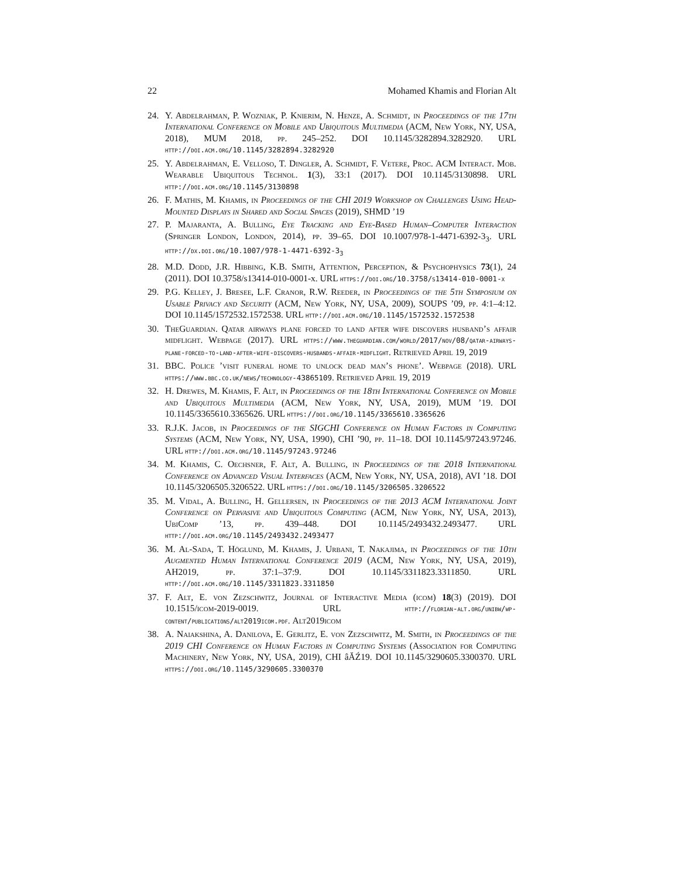22 Mohamed Khamis and Florian Alt
24. Y. Abdelrahman, P. Wozniak, P. Knierim, N. Henze, A. Schmidt, in Proceedings of the 17th International Conference on Mobile and Ubiquitous Multimedia (ACM, New York, NY, USA, 2018), MUM 2018, pp. 245–252. DOI 10.1145/3282894.3282920. URL http://doi.acm.org/10.1145/3282894.3282920
25. Y. Abdelrahman, E. Velloso, T. Dingler, A. Schmidt, F. Vetere, Proc. ACM Interact. Mob. Wearable Ubiquitous Technol. 1(3), 33:1 (2017). DOI 10.1145/3130898. URL http://doi.acm.org/10.1145/3130898
26. F. Mathis, M. Khamis, in Proceedings of the CHI 2019 Workshop on Challenges Using Head-Mounted Displays in Shared and Social Spaces (2019), SHMD ’19
27. P. Majaranta, A. Bulling, Eye Tracking and Eye-Based Human–Computer Interaction (Springer London, London, 2014), pp. 39–65. DOI 10.1007/978-1-4471-6392-3<sub>3</sub>. URL http://dx.doi.org/10.1007/978-1-4471-6392-3<sub>3</sub>
28. M.D. Dodd, J.R. Hibbing, K.B. Smith, Attention, Perception, & Psychophysics 73(1), 24 (2011). DOI 10.3758/s13414-010-0001-x. URL https://doi.org/10.3758/s13414-010-0001-x
29. P.G. Kelley, J. Bresee, L.F. Cranor, R.W. Reeder, in Proceedings of the 5th Symposium on Usable Privacy and Security (ACM, New York, NY, USA, 2009), SOUPS ’09, pp. 4:1–4:12. DOI 10.1145/1572532.1572538. URL http://doi.acm.org/10.1145/1572532.1572538
30. TheGuardian. Qatar airways plane forced to land after wife discovers husband’s affair midflight. Webpage (2017). URL https://www.theguardian.com/world/2017/nov/08/qatar-airways-plane-forced-to-land-after-wife-discovers-husbands-affair-midflight. Retrieved April 19, 2019
31. BBC. Police ’visit funeral home to unlock dead man’s phone’. Webpage (2018). URL https://www.bbc.co.uk/news/technology-43865109. Retrieved April 19, 2019
32. H. Drewes, M. Khamis, F. Alt, in Proceedings of the 18th International Conference on Mobile and Ubiquitous Multimedia (ACM, New York, NY, USA, 2019), MUM ’19. DOI 10.1145/3365610.3365626. URL https://doi.org/10.1145/3365610.3365626
33. R.J.K. Jacob, in Proceedings of the SIGCHI Conference on Human Factors in Computing Systems (ACM, New York, NY, USA, 1990), CHI ’90, pp. 11–18. DOI 10.1145/97243.97246. URL http://doi.acm.org/10.1145/97243.97246
34. M. Khamis, C. Oechsner, F. Alt, A. Bulling, in Proceedings of the 2018 International Conference on Advanced Visual Interfaces (ACM, New York, NY, USA, 2018), AVI ’18. DOI 10.1145/3206505.3206522. URL https://doi.org/10.1145/3206505.3206522
35. M. Vidal, A. Bulling, H. Gellersen, in Proceedings of the 2013 ACM International Joint Conference on Pervasive and Ubiquitous Computing (ACM, New York, NY, USA, 2013), UbiComp ’13, pp. 439–448. DOI 10.1145/2493432.2493477. URL http://doi.acm.org/10.1145/2493432.2493477
36. M. Al-Sada, T. Höglund, M. Khamis, J. Urbani, T. Nakajima, in Proceedings of the 10th Augmented Human International Conference 2019 (ACM, New York, NY, USA, 2019), AH2019, pp. 37:1–37:9. DOI 10.1145/3311823.3311850. URL http://doi.acm.org/10.1145/3311823.3311850
37. F. Alt, E. von Zezschwitz, Journal of Interactive Media (icom) 18(3) (2019). DOI 10.1515/icom-2019-0019. URL http://florian-alt.org/unibw/wp-content/publications/alt2019icom.pdf. Alt2019icom
38. A. Naiakshina, A. Danilova, E. Gerlitz, E. von Zezschwitz, M. Smith, in Proceedings of the 2019 CHI Conference on Human Factors in Computing Systems (Association for Computing Machinery, New York, NY, USA, 2019), CHI âĂŹ19. DOI 10.1145/3290605.3300370. URL https://doi.org/10.1145/3290605.3300370